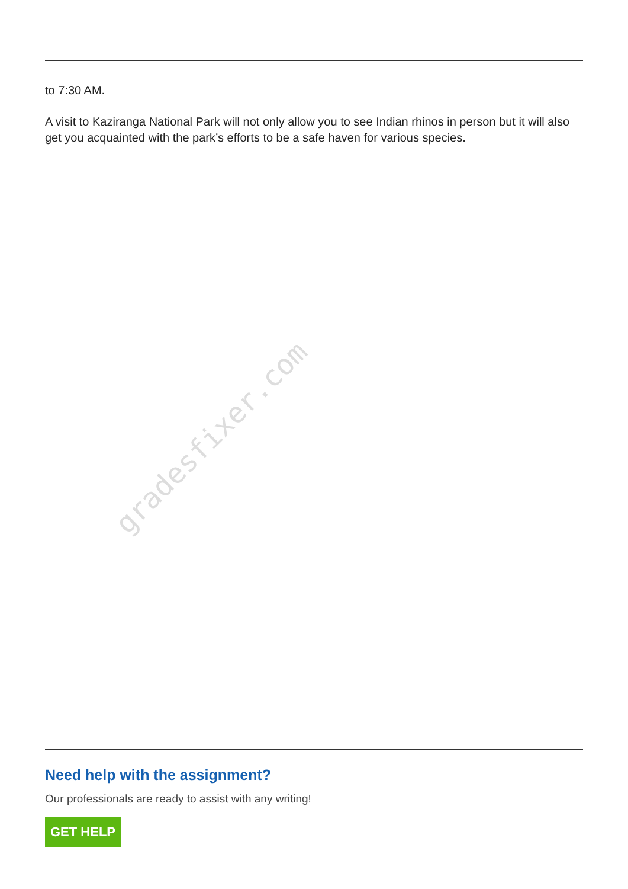gradesfixer.com
to 7:30 AM.
A visit to Kaziranga National Park will not only allow you to see Indian rhinos in person but it will also get you acquainted with the park’s efforts to be a safe haven for various species.
Need help with the assignment?
Our professionals are ready to assist with any writing!
GET HELP